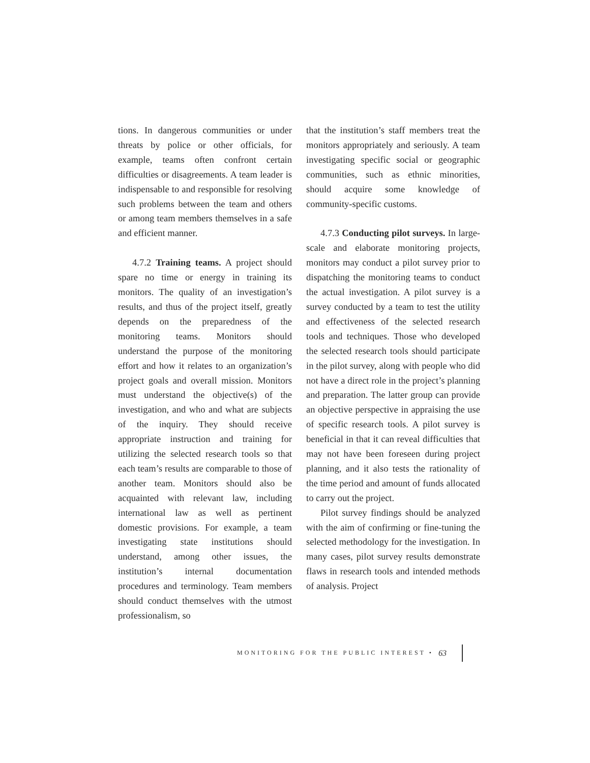tions. In dangerous communities or under threats by police or other officials, for example, teams often confront certain difficulties or disagreements. A team leader is indispensable to and responsible for resolving such problems between the team and others or among team members themselves in a safe and efficient manner.
4.7.2 Training teams. A project should spare no time or energy in training its monitors. The quality of an investigation’s results, and thus of the project itself, greatly depends on the preparedness of the monitoring teams. Monitors should understand the purpose of the monitoring effort and how it relates to an organization’s project goals and overall mission. Monitors must understand the objective(s) of the investigation, and who and what are subjects of the inquiry. They should receive appropriate instruction and training for utilizing the selected research tools so that each team’s results are comparable to those of another team. Monitors should also be acquainted with relevant law, including international law as well as pertinent domestic provisions. For example, a team investigating state institutions should understand, among other issues, the institution’s internal documentation procedures and terminology. Team members should conduct themselves with the utmost professionalism, so
that the institution’s staff members treat the monitors appropriately and seriously. A team investigating specific social or geographic communities, such as ethnic minorities, should acquire some knowledge of community-specific customs.
4.7.3 Conducting pilot surveys. In large-scale and elaborate monitoring projects, monitors may conduct a pilot survey prior to dispatching the monitoring teams to conduct the actual investigation. A pilot survey is a survey conducted by a team to test the utility and effectiveness of the selected research tools and techniques. Those who developed the selected research tools should participate in the pilot survey, along with people who did not have a direct role in the project’s planning and preparation. The latter group can provide an objective perspective in appraising the use of specific research tools. A pilot survey is beneficial in that it can reveal difficulties that may not have been foreseen during project planning, and it also tests the rationality of the time period and amount of funds allocated to carry out the project.
Pilot survey findings should be analyzed with the aim of confirming or fine-tuning the selected methodology for the investigation. In many cases, pilot survey results demonstrate flaws in research tools and intended methods of analysis. Project
MONITORING FOR THE PUBLIC INTEREST • 63